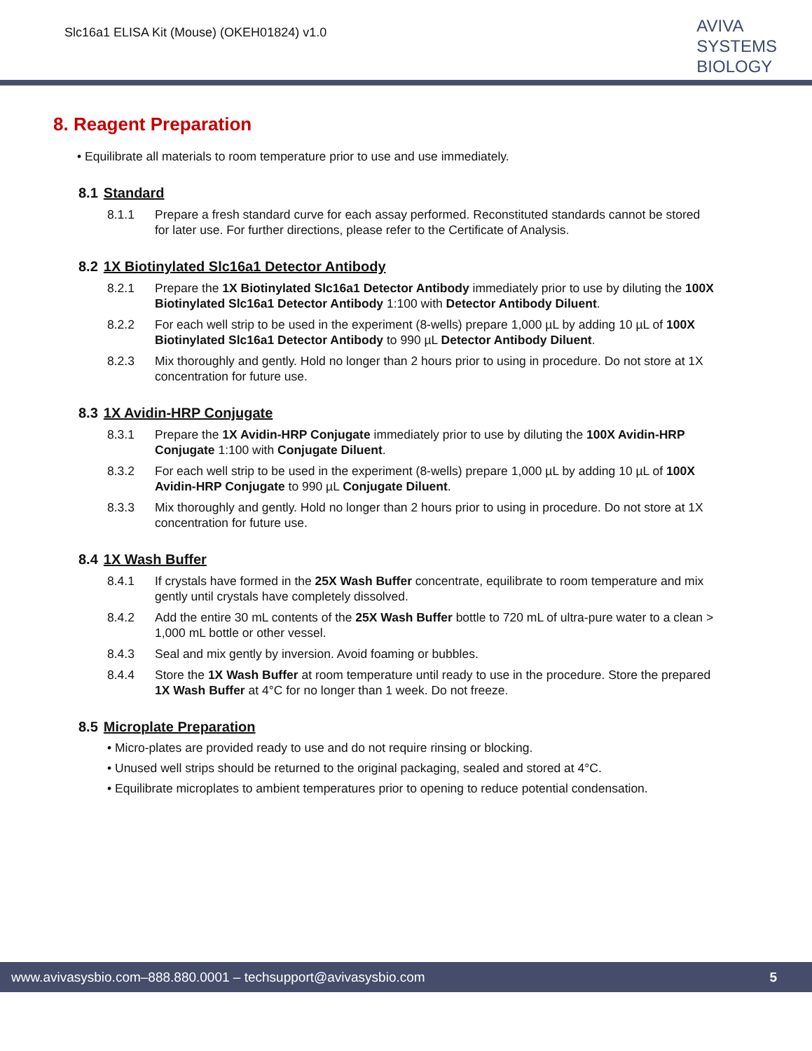Slc16a1 ELISA Kit (Mouse) (OKEH01824) v1.0
AVIVA
SYSTEMS
BIOLOGY
8. Reagent Preparation
• Equilibrate all materials to room temperature prior to use and use immediately.
8.1 Standard
8.1.1 Prepare a fresh standard curve for each assay performed. Reconstituted standards cannot be stored for later use. For further directions, please refer to the Certificate of Analysis.
8.2 1X Biotinylated Slc16a1 Detector Antibody
8.2.1 Prepare the 1X Biotinylated Slc16a1 Detector Antibody immediately prior to use by diluting the 100X Biotinylated Slc16a1 Detector Antibody 1:100 with Detector Antibody Diluent.
8.2.2 For each well strip to be used in the experiment (8-wells) prepare 1,000 µL by adding 10 µL of 100X Biotinylated Slc16a1 Detector Antibody to 990 µL Detector Antibody Diluent.
8.2.3 Mix thoroughly and gently. Hold no longer than 2 hours prior to using in procedure. Do not store at 1X concentration for future use.
8.3 1X Avidin-HRP Conjugate
8.3.1 Prepare the 1X Avidin-HRP Conjugate immediately prior to use by diluting the 100X Avidin-HRP Conjugate 1:100 with Conjugate Diluent.
8.3.2 For each well strip to be used in the experiment (8-wells) prepare 1,000 µL by adding 10 µL of 100X Avidin-HRP Conjugate to 990 µL Conjugate Diluent.
8.3.3 Mix thoroughly and gently. Hold no longer than 2 hours prior to using in procedure. Do not store at 1X concentration for future use.
8.4 1X Wash Buffer
8.4.1 If crystals have formed in the 25X Wash Buffer concentrate, equilibrate to room temperature and mix gently until crystals have completely dissolved.
8.4.2 Add the entire 30 mL contents of the 25X Wash Buffer bottle to 720 mL of ultra-pure water to a clean > 1,000 mL bottle or other vessel.
8.4.3 Seal and mix gently by inversion. Avoid foaming or bubbles.
8.4.4 Store the 1X Wash Buffer at room temperature until ready to use in the procedure. Store the prepared 1X Wash Buffer at 4°C for no longer than 1 week. Do not freeze.
8.5 Microplate Preparation
• Micro-plates are provided ready to use and do not require rinsing or blocking.
• Unused well strips should be returned to the original packaging, sealed and stored at 4°C.
• Equilibrate microplates to ambient temperatures prior to opening to reduce potential condensation.
www.avivasysbio.com–888.880.0001 – techsupport@avivasysbio.com 5